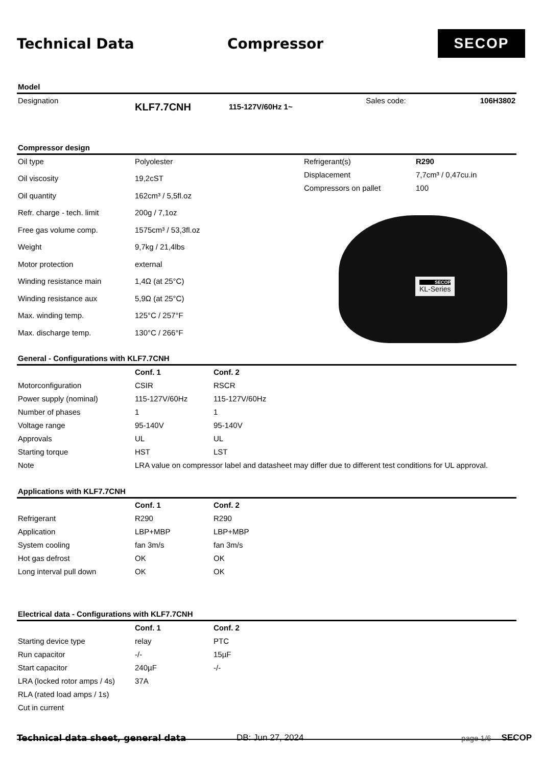Technical Data Compressor
SECOP
Model
| Designation | KLF7.7CNH | 115-127V/60Hz 1~ | Sales code: | 106H3802 |
Compressor design
| Oil type | Polyolester |
| Oil viscosity | 19,2cST |
| Oil quantity | 162cm³ / 5,5fl.oz |
| Refr. charge - tech. limit | 200g / 7,1oz |
| Free gas volume comp. | 1575cm³ / 53,3fl.oz |
| Weight | 9,7kg / 21,4lbs |
| Motor protection | external |
| Winding resistance main | 1,4Ω (at 25°C) |
| Winding resistance aux | 5,9Ω (at 25°C) |
| Max. winding temp. | 125°C / 257°F |
| Max. discharge temp. | 130°C / 266°F |
| Refrigerant(s) | R290 |
| Displacement | 7,7cm³ / 0,47cu.in |
| Compressors on pallet | 100 |
SECOP
KL-Series
General - Configurations with KLF7.7CNH
| | Conf. 1 | Conf. 2 |
| Motorconfiguration | CSIR | RSCR |
| Power supply (nominal) | 115-127V/60Hz | 115-127V/60Hz |
| Number of phases | 1 | 1 |
| Voltage range | 95-140V | 95-140V |
| Approvals | UL | UL |
| Starting torque | HST | LST |
| Note | LRA value on compressor label and datasheet may differ due to different test conditions for UL approval. | |
Applications with KLF7.7CNH
| | Conf. 1 | Conf. 2 |
| Refrigerant | R290 | R290 |
| Application | LBP+MBP | LBP+MBP |
| System cooling | fan 3m/s | fan 3m/s |
| Hot gas defrost | OK | OK |
| Long interval pull down | OK | OK |
Electrical data - Configurations with KLF7.7CNH
| | Conf. 1 | Conf. 2 |
| Starting device type | relay | PTC |
| Run capacitor | -/- | 15µF |
| Start capacitor | 240µF | -/- |
| LRA (locked rotor amps / 4s) | 37A | |
| RLA (rated load amps / 1s) | | |
| Cut in current | | |
Technical data sheet, general data DB: Jun 27, 2024 page 1/6 SECOP